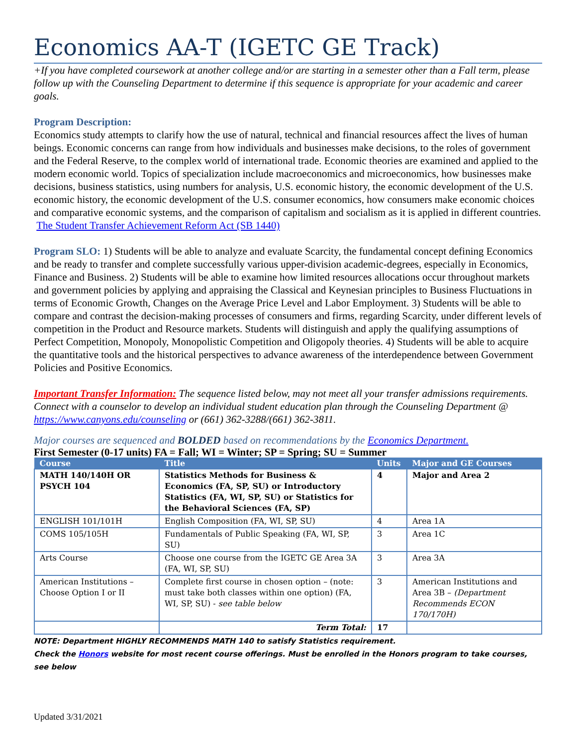Economics AA-T (IGETC GE Track)
+If you have completed coursework at another college and/or are starting in a semester other than a Fall term, please follow up with the Counseling Department to determine if this sequence is appropriate for your academic and career goals.
Program Description:
Economics study attempts to clarify how the use of natural, technical and financial resources affect the lives of human beings. Economic concerns can range from how individuals and businesses make decisions, to the roles of government and the Federal Reserve, to the complex world of international trade. Economic theories are examined and applied to the modern economic world. Topics of specialization include macroeconomics and microeconomics, how businesses make decisions, business statistics, using numbers for analysis, U.S. economic history, the economic development of the U.S. economic history, the economic development of the U.S. consumer economics, how consumers make economic choices and comparative economic systems, and the comparison of capitalism and socialism as it is applied in different countries. The Student Transfer Achievement Reform Act (SB 1440)
Program SLO: 1) Students will be able to analyze and evaluate Scarcity, the fundamental concept defining Economics and be ready to transfer and complete successfully various upper-division academic-degrees, especially in Economics, Finance and Business. 2) Students will be able to examine how limited resources allocations occur throughout markets and government policies by applying and appraising the Classical and Keynesian principles to Business Fluctuations in terms of Economic Growth, Changes on the Average Price Level and Labor Employment. 3) Students will be able to compare and contrast the decision-making processes of consumers and firms, regarding Scarcity, under different levels of competition in the Product and Resource markets. Students will distinguish and apply the qualifying assumptions of Perfect Competition, Monopoly, Monopolistic Competition and Oligopoly theories. 4) Students will be able to acquire the quantitative tools and the historical perspectives to advance awareness of the interdependence between Government Policies and Positive Economics.
Important Transfer Information: The sequence listed below, may not meet all your transfer admissions requirements. Connect with a counselor to develop an individual student education plan through the Counseling Department @ https://www.canyons.edu/counseling or (661) 362-3288/(661) 362-3811.
Major courses are sequenced and BOLDED based on recommendations by the Economics Department.
First Semester (0-17 units) FA = Fall; WI = Winter; SP = Spring; SU = Summer
| Course | Title | Units | Major and GE Courses |
| --- | --- | --- | --- |
| MATH 140/140H OR PSYCH 104 | Statistics Methods for Business & Economics (FA, SP, SU) or Introductory Statistics (FA, WI, SP, SU) or Statistics for the Behavioral Sciences (FA, SP) | 4 | Major and Area 2 |
| ENGLISH 101/101H | English Composition (FA, WI, SP, SU) | 4 | Area 1A |
| COMS 105/105H | Fundamentals of Public Speaking (FA, WI, SP, SU) | 3 | Area 1C |
| Arts Course | Choose one course from the IGETC GE Area 3A (FA, WI, SP, SU) | 3 | Area 3A |
| American Institutions – Choose Option I or II | Complete first course in chosen option – (note: must take both classes within one option) (FA, WI, SP, SU) - see table below | 3 | American Institutions and Area 3B – (Department Recommends ECON 170/170H) |
| | Term Total: | 17 | |
NOTE: Department HIGHLY RECOMMENDS MATH 140 to satisfy Statistics requirement.
Check the Honors website for most recent course offerings. Must be enrolled in the Honors program to take courses, see below
Updated 3/31/2021